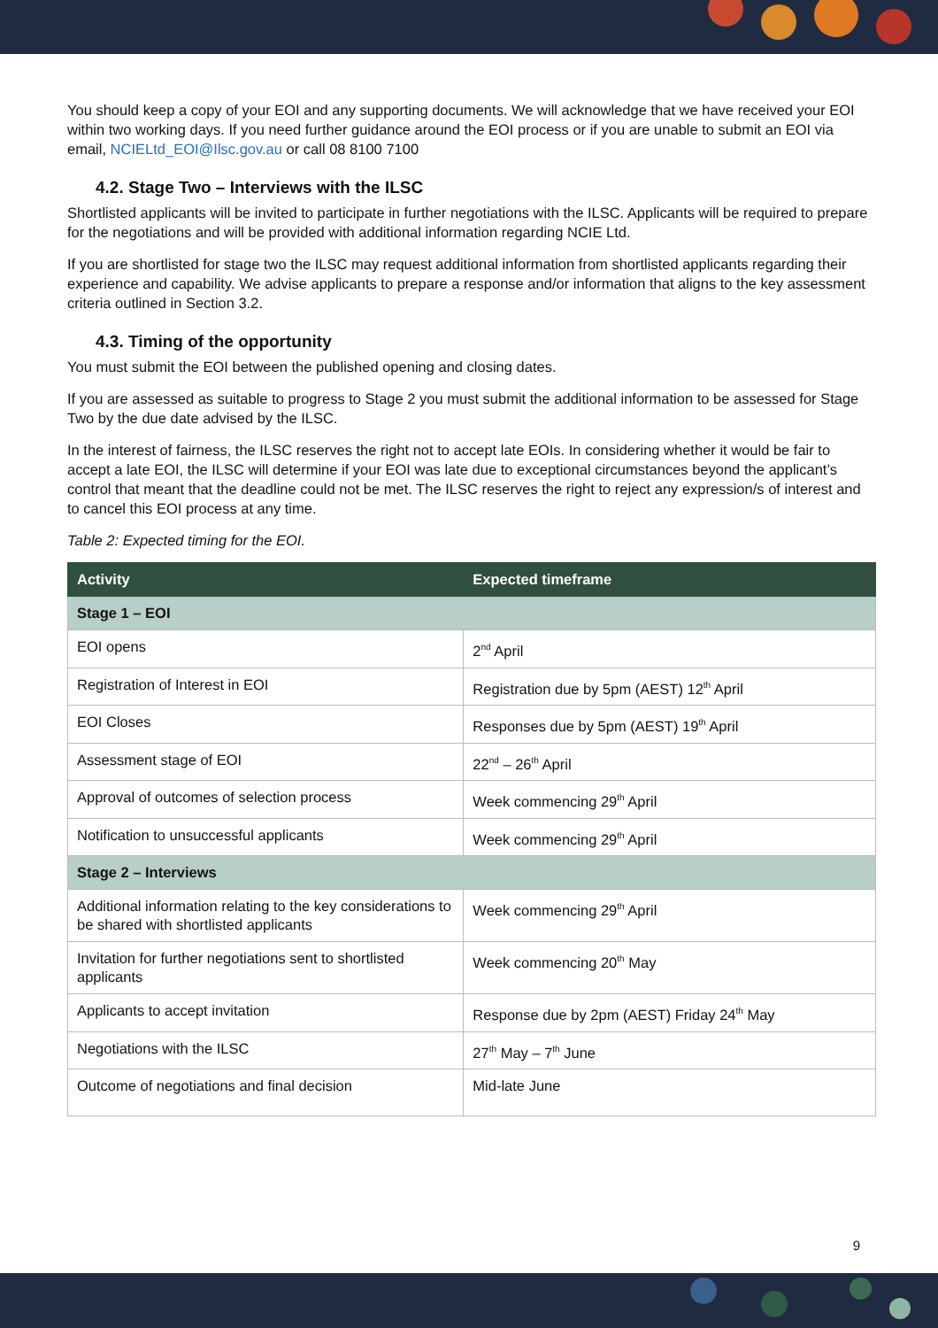You should keep a copy of your EOI and any supporting documents. We will acknowledge that we have received your EOI within two working days. If you need further guidance around the EOI process or if you are unable to submit an EOI via email, NCIELtd_EOI@Ilsc.gov.au or call 08 8100 7100
4.2. Stage Two – Interviews with the ILSC
Shortlisted applicants will be invited to participate in further negotiations with the ILSC. Applicants will be required to prepare for the negotiations and will be provided with additional information regarding NCIE Ltd.
If you are shortlisted for stage two the ILSC may request additional information from shortlisted applicants regarding their experience and capability. We advise applicants to prepare a response and/or information that aligns to the key assessment criteria outlined in Section 3.2.
4.3. Timing of the opportunity
You must submit the EOI between the published opening and closing dates.
If you are assessed as suitable to progress to Stage 2 you must submit the additional information to be assessed for Stage Two by the due date advised by the ILSC.
In the interest of fairness, the ILSC reserves the right not to accept late EOIs. In considering whether it would be fair to accept a late EOI, the ILSC will determine if your EOI was late due to exceptional circumstances beyond the applicant’s control that meant that the deadline could not be met. The ILSC reserves the right to reject any expression/s of interest and to cancel this EOI process at any time.
Table 2: Expected timing for the EOI.
| Activity | Expected timeframe |
| --- | --- |
| Stage 1 – EOI | |
| EOI opens | 2<sup>nd</sup> April |
| Registration of Interest in EOI | Registration due by 5pm (AEST) 12<sup>th</sup> April |
| EOI Closes | Responses due by 5pm (AEST) 19<sup>th</sup> April |
| Assessment stage of EOI | 22<sup>nd</sup> – 26<sup>th</sup> April |
| Approval of outcomes of selection process | Week commencing 29<sup>th</sup> April |
| Notification to unsuccessful applicants | Week commencing 29<sup>th</sup> April |
| Stage 2 – Interviews | |
| Additional information relating to the key considerations to be shared with shortlisted applicants | Week commencing 29<sup>th</sup> April |
| Invitation for further negotiations sent to shortlisted applicants | Week commencing 20<sup>th</sup> May |
| Applicants to accept invitation | Response due by 2pm (AEST) Friday 24<sup>th</sup> May |
| Negotiations with the ILSC | 27<sup>th</sup> May – 7<sup>th</sup> June |
| Outcome of negotiations and final decision | Mid-late June |
9